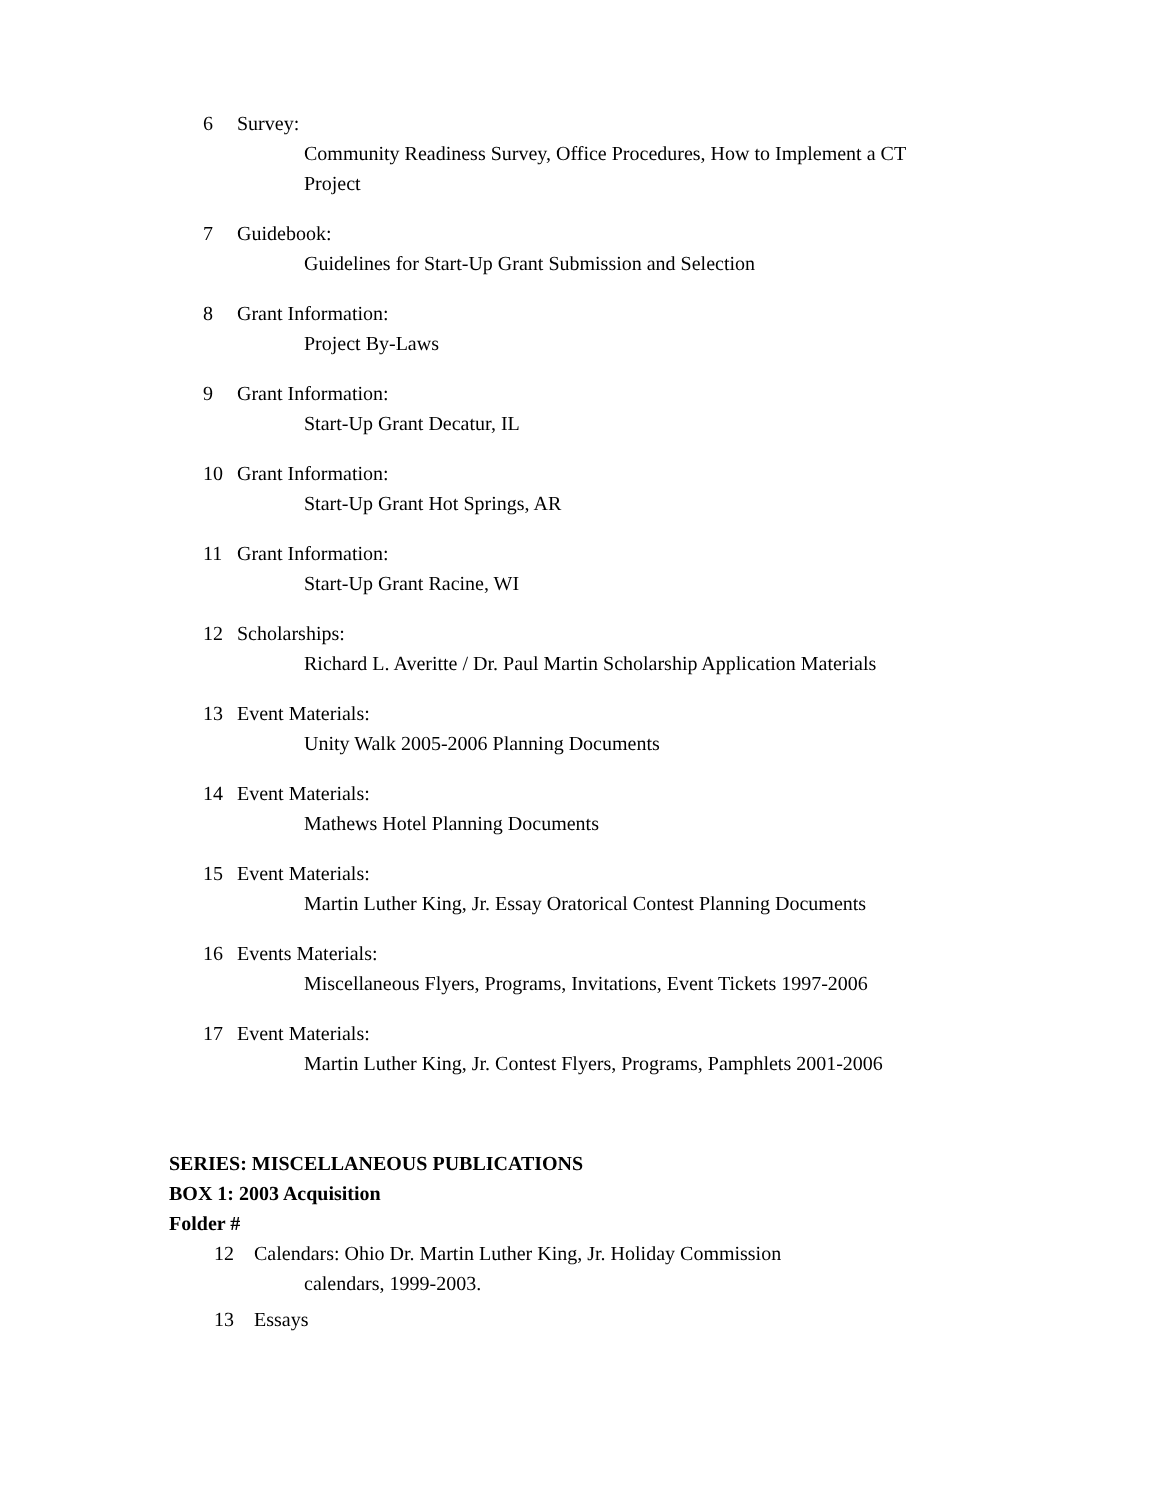6 Survey:
Community Readiness Survey, Office Procedures, How to Implement a CT Project
7 Guidebook:
Guidelines for Start-Up Grant Submission and Selection
8 Grant Information:
Project By-Laws
9 Grant Information:
Start-Up Grant Decatur, IL
10 Grant Information:
Start-Up Grant Hot Springs, AR
11 Grant Information:
Start-Up Grant Racine, WI
12 Scholarships:
Richard L. Averitte / Dr. Paul Martin Scholarship Application Materials
13 Event Materials:
Unity Walk 2005-2006 Planning Documents
14 Event Materials:
Mathews Hotel Planning Documents
15 Event Materials:
Martin Luther King, Jr. Essay Oratorical Contest Planning Documents
16 Events Materials:
Miscellaneous Flyers, Programs, Invitations, Event Tickets 1997-2006
17 Event Materials:
Martin Luther King, Jr. Contest Flyers, Programs, Pamphlets 2001-2006
SERIES: MISCELLANEOUS PUBLICATIONS
BOX 1: 2003 Acquisition
Folder #
12 Calendars: Ohio Dr. Martin Luther King, Jr. Holiday Commission
calendars, 1999-2003.
13 Essays